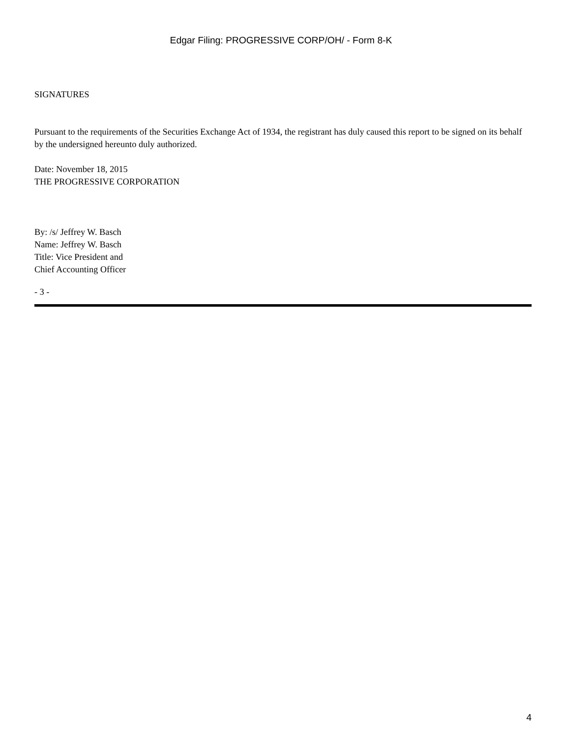Edgar Filing: PROGRESSIVE CORP/OH/ - Form 8-K
SIGNATURES
Pursuant to the requirements of the Securities Exchange Act of 1934, the registrant has duly caused this report to be signed on its behalf by the undersigned hereunto duly authorized.
Date: November 18, 2015
THE PROGRESSIVE CORPORATION
By: /s/ Jeffrey W. Basch
Name: Jeffrey W. Basch
Title: Vice President and
Chief Accounting Officer
- 3 -
4